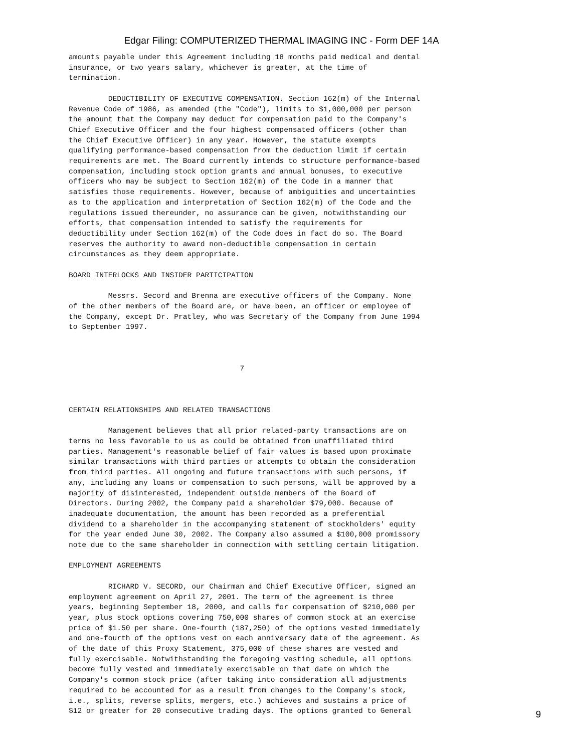Edgar Filing: COMPUTERIZED THERMAL IMAGING INC - Form DEF 14A
amounts payable under this Agreement including 18 months paid medical and dental
insurance, or two years salary, whichever is greater, at the time of
termination.

         DEDUCTIBILITY OF EXECUTIVE COMPENSATION. Section 162(m) of the Internal
Revenue Code of 1986, as amended (the "Code"), limits to $1,000,000 per person
the amount that the Company may deduct for compensation paid to the Company's
Chief Executive Officer and the four highest compensated officers (other than
the Chief Executive Officer) in any year. However, the statute exempts
qualifying performance-based compensation from the deduction limit if certain
requirements are met. The Board currently intends to structure performance-based
compensation, including stock option grants and annual bonuses, to executive
officers who may be subject to Section 162(m) of the Code in a manner that
satisfies those requirements. However, because of ambiguities and uncertainties
as to the application and interpretation of Section 162(m) of the Code and the
regulations issued thereunder, no assurance can be given, notwithstanding our
efforts, that compensation intended to satisfy the requirements for
deductibility under Section 162(m) of the Code does in fact do so. The Board
reserves the authority to award non-deductible compensation in certain
circumstances as they deem appropriate.

BOARD INTERLOCKS AND INSIDER PARTICIPATION

         Messrs. Secord and Brenna are executive officers of the Company. None
of the other members of the Board are, or have been, an officer or employee of
the Company, except Dr. Pratley, who was Secretary of the Company from June 1994
to September 1997.



                                       7



CERTAIN RELATIONSHIPS AND RELATED TRANSACTIONS

         Management believes that all prior related-party transactions are on
terms no less favorable to us as could be obtained from unaffiliated third
parties. Management's reasonable belief of fair values is based upon proximate
similar transactions with third parties or attempts to obtain the consideration
from third parties. All ongoing and future transactions with such persons, if
any, including any loans or compensation to such persons, will be approved by a
majority of disinterested, independent outside members of the Board of
Directors. During 2002, the Company paid a shareholder $79,000. Because of
inadequate documentation, the amount has been recorded as a preferential
dividend to a shareholder in the accompanying statement of stockholders' equity
for the year ended June 30, 2002. The Company also assumed a $100,000 promissory
note due to the same shareholder in connection with settling certain litigation.

EMPLOYMENT AGREEMENTS

         RICHARD V. SECORD, our Chairman and Chief Executive Officer, signed an
employment agreement on April 27, 2001. The term of the agreement is three
years, beginning September 18, 2000, and calls for compensation of $210,000 per
year, plus stock options covering 750,000 shares of common stock at an exercise
price of $1.50 per share. One-fourth (187,250) of the options vested immediately
and one-fourth of the options vest on each anniversary date of the agreement. As
of the date of this Proxy Statement, 375,000 of these shares are vested and
fully exercisable. Notwithstanding the foregoing vesting schedule, all options
become fully vested and immediately exercisable on that date on which the
Company's common stock price (after taking into consideration all adjustments
required to be accounted for as a result from changes to the Company's stock,
i.e., splits, reverse splits, mergers, etc.) achieves and sustains a price of
$12 or greater for 20 consecutive trading days. The options granted to General
9